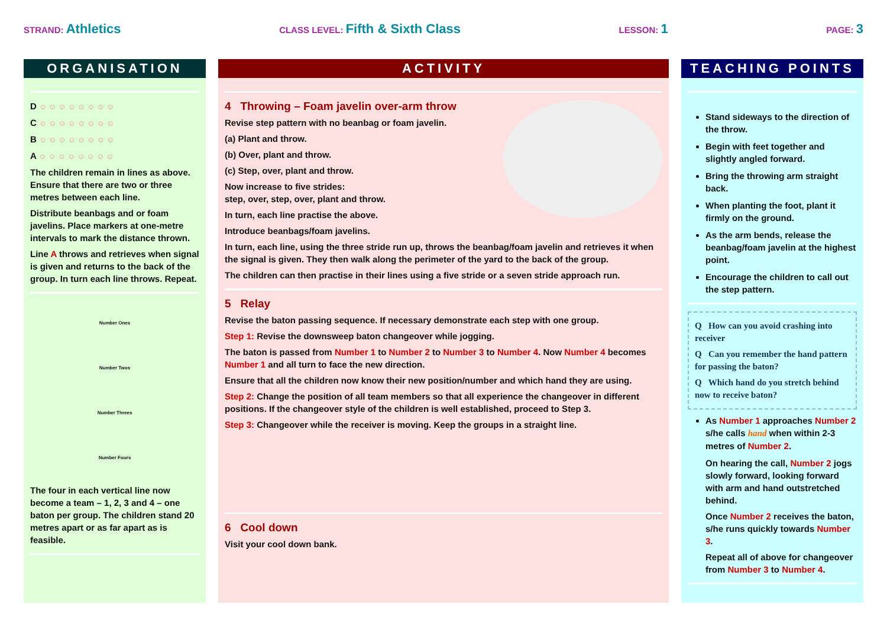STRAND: Athletics
CLASS LEVEL: Fifth & Sixth Class
LESSON: 1
PAGE: 3
ORGANISATION
D ☺☺☺☺☺☺☺☺
C ☺☺☺☺☺☺☺☺
B ☺☺☺☺☺☺☺☺
A ☺☺☺☺☺☺☺☺
The children remain in lines as above. Ensure that there are two or three metres between each line.
Distribute beanbags and or foam javelins. Place markers at one-metre intervals to mark the distance thrown.
Line A throws and retrieves when signal is given and returns to the back of the group. In turn each line throws. Repeat.
Number Ones
Number Twos
Number Threes
Number Fours
The four in each vertical line now become a team – 1, 2, 3 and 4 – one baton per group. The children stand 20 metres apart or as far apart as is feasible.
ACTIVITY
4 Throwing – Foam javelin over-arm throw
Revise step pattern with no beanbag or foam javelin.
(a) Plant and throw.
(b) Over, plant and throw.
(c) Step, over, plant and throw.
Now increase to five strides:
step, over, step, over, plant and throw.
In turn, each line practise the above.
Introduce beanbags/foam javelins.
In turn, each line, using the three stride run up, throws the beanbag/foam javelin and retrieves it when the signal is given. They then walk along the perimeter of the yard to the back of the group.
The children can then practise in their lines using a five stride or a seven stride approach run.
5 Relay
Revise the baton passing sequence. If necessary demonstrate each step with one group.
Step 1: Revise the downsweep baton changeover while jogging.
The baton is passed from Number 1 to Number 2 to Number 3 to Number 4. Now Number 4 becomes Number 1 and all turn to face the new direction.
Ensure that all the children now know their new position/number and which hand they are using.
Step 2: Change the position of all team members so that all experience the changeover in different positions. If the changeover style of the children is well established, proceed to Step 3.
Step 3: Changeover while the receiver is moving. Keep the groups in a straight line.
6 Cool down
Visit your cool down bank.
TEACHING POINTS
Stand sideways to the direction of the throw.
Begin with feet together and slightly angled forward.
Bring the throwing arm straight back.
When planting the foot, plant it firmly on the ground.
As the arm bends, release the beanbag/foam javelin at the highest point.
Encourage the children to call out the step pattern.
Q How can you avoid crashing into receiver
Q Can you remember the hand pattern for passing the baton?
Q Which hand do you stretch behind now to receive baton?
As Number 1 approaches Number 2 s/he calls hand when within 2-3 metres of Number 2.
On hearing the call, Number 2 jogs slowly forward, looking forward with arm and hand outstretched behind.
Once Number 2 receives the baton, s/he runs quickly towards Number 3.
Repeat all of above for changeover from Number 3 to Number 4.